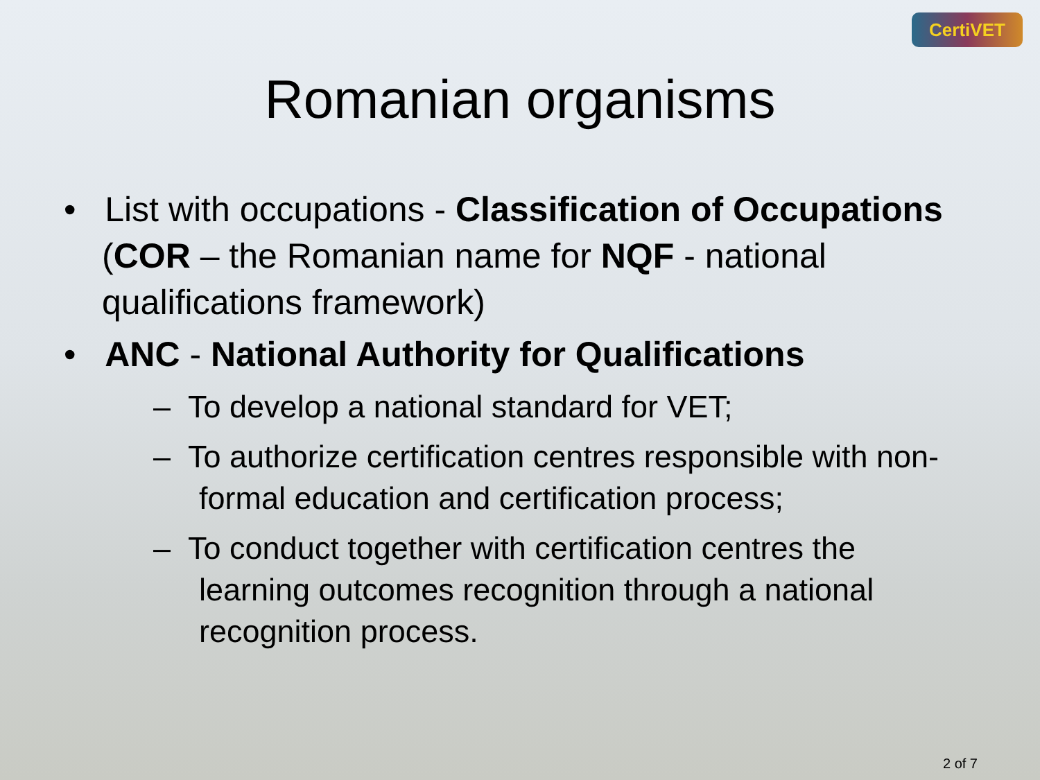CertiVET
Romanian organisms
• List with occupations - Classification of Occupations (COR – the Romanian name for NQF - national qualifications framework)
• ANC - National Authority for Qualifications
– To develop a national standard for VET;
– To authorize certification centres responsible with non-formal education and certification process;
– To conduct together with certification centres the learning outcomes recognition through a national recognition process.
2 of 7